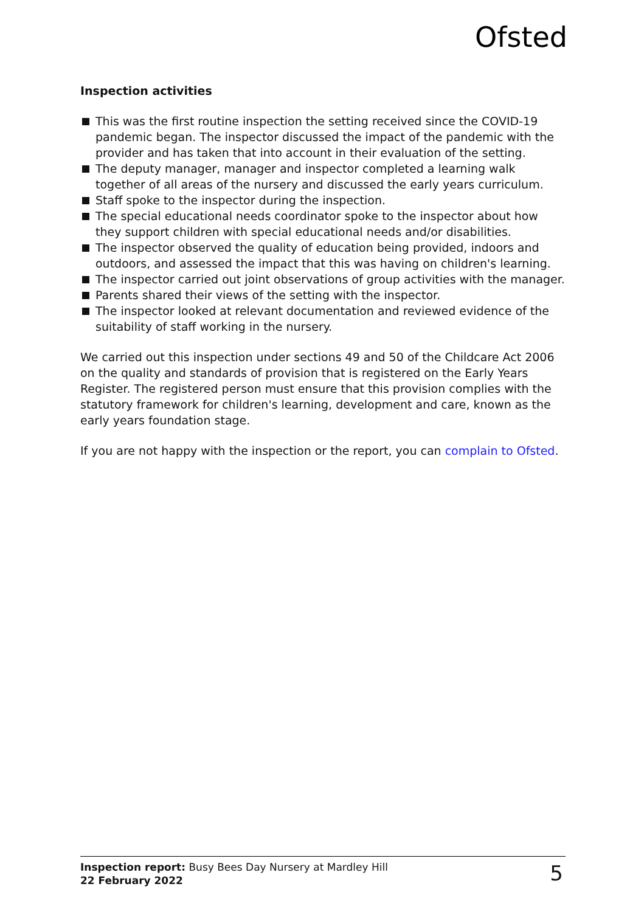Ofsted
Inspection activities
This was the first routine inspection the setting received since the COVID-19 pandemic began. The inspector discussed the impact of the pandemic with the provider and has taken that into account in their evaluation of the setting.
The deputy manager, manager and inspector completed a learning walk together of all areas of the nursery and discussed the early years curriculum.
Staff spoke to the inspector during the inspection.
The special educational needs coordinator spoke to the inspector about how they support children with special educational needs and/or disabilities.
The inspector observed the quality of education being provided, indoors and outdoors, and assessed the impact that this was having on children's learning.
The inspector carried out joint observations of group activities with the manager.
Parents shared their views of the setting with the inspector.
The inspector looked at relevant documentation and reviewed evidence of the suitability of staff working in the nursery.
We carried out this inspection under sections 49 and 50 of the Childcare Act 2006 on the quality and standards of provision that is registered on the Early Years Register. The registered person must ensure that this provision complies with the statutory framework for children's learning, development and care, known as the early years foundation stage.
If you are not happy with the inspection or the report, you can complain to Ofsted.
Inspection report: Busy Bees Day Nursery at Mardley Hill
22 February 2022
5